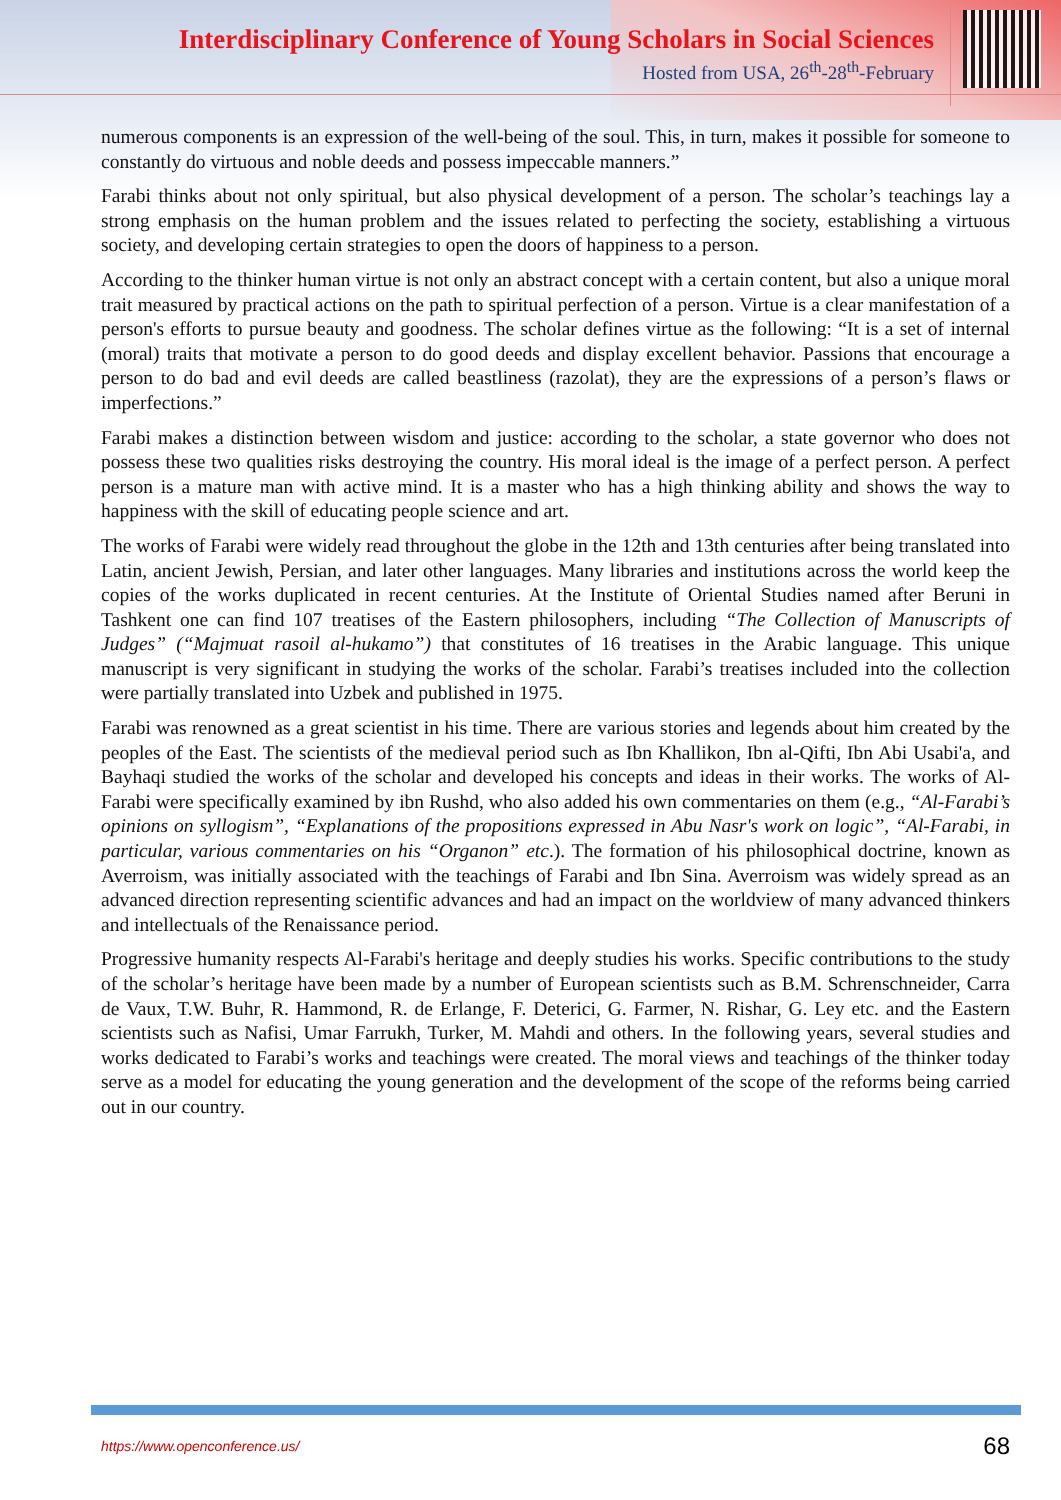Interdisciplinary Conference of Young Scholars in Social Sciences
Hosted from USA, 26<sup>th</sup>-28<sup>th</sup>-February
numerous components is an expression of the well-being of the soul. This, in turn, makes it possible for someone to constantly do virtuous and noble deeds and possess impeccable manners.”
Farabi thinks about not only spiritual, but also physical development of a person. The scholar’s teachings lay a strong emphasis on the human problem and the issues related to perfecting the society, establishing a virtuous society, and developing certain strategies to open the doors of happiness to a person.
According to the thinker human virtue is not only an abstract concept with a certain content, but also a unique moral trait measured by practical actions on the path to spiritual perfection of a person. Virtue is a clear manifestation of a person's efforts to pursue beauty and goodness. The scholar defines virtue as the following: “It is a set of internal (moral) traits that motivate a person to do good deeds and display excellent behavior. Passions that encourage a person to do bad and evil deeds are called beastliness (razolat), they are the expressions of a person’s flaws or imperfections.”
Farabi makes a distinction between wisdom and justice: according to the scholar, a state governor who does not possess these two qualities risks destroying the country. His moral ideal is the image of a perfect person. A perfect person is a mature man with active mind. It is a master who has a high thinking ability and shows the way to happiness with the skill of educating people science and art.
The works of Farabi were widely read throughout the globe in the 12th and 13th centuries after being translated into Latin, ancient Jewish, Persian, and later other languages. Many libraries and institutions across the world keep the copies of the works duplicated in recent centuries. At the Institute of Oriental Studies named after Beruni in Tashkent one can find 107 treatises of the Eastern philosophers, including “The Collection of Manuscripts of Judges” (“Majmuat rasoil al-hukamo”) that constitutes of 16 treatises in the Arabic language. This unique manuscript is very significant in studying the works of the scholar. Farabi’s treatises included into the collection were partially translated into Uzbek and published in 1975.
Farabi was renowned as a great scientist in his time. There are various stories and legends about him created by the peoples of the East. The scientists of the medieval period such as Ibn Khallikon, Ibn al-Qifti, Ibn Abi Usabi'a, and Bayhaqi studied the works of the scholar and developed his concepts and ideas in their works. The works of Al-Farabi were specifically examined by ibn Rushd, who also added his own commentaries on them (e.g., “Al-Farabi’s opinions on syllogism”, “Explanations of the propositions expressed in Abu Nasr's work on logic”, “Al-Farabi, in particular, various commentaries on his “Organon” etc.). The formation of his philosophical doctrine, known as Averroism, was initially associated with the teachings of Farabi and Ibn Sina. Averroism was widely spread as an advanced direction representing scientific advances and had an impact on the worldview of many advanced thinkers and intellectuals of the Renaissance period.
Progressive humanity respects Al-Farabi's heritage and deeply studies his works. Specific contributions to the study of the scholar’s heritage have been made by a number of European scientists such as B.M. Schrenschneider, Carra de Vaux, T.W. Buhr, R. Hammond, R. de Erlange, F. Deterici, G. Farmer, N. Rishar, G. Ley etc. and the Eastern scientists such as Nafisi, Umar Farrukh, Turker, M. Mahdi and others. In the following years, several studies and works dedicated to Farabi’s works and teachings were created. The moral views and teachings of the thinker today serve as a model for educating the young generation and the development of the scope of the reforms being carried out in our country.
https://www.openconference.us/ 68